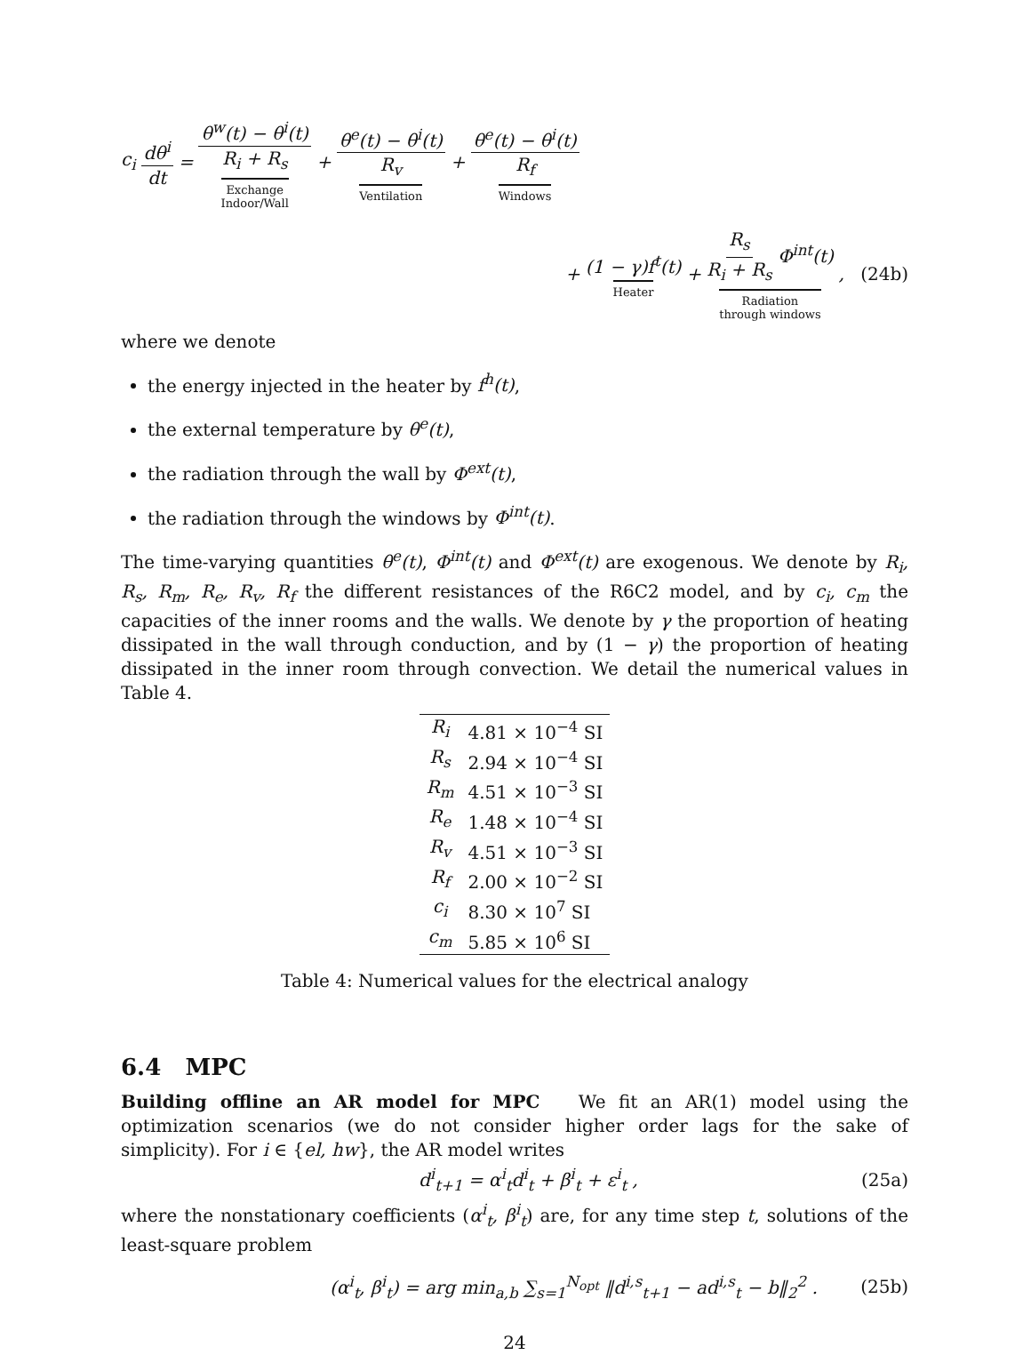c<sub>i</sub> dθ<sup>i</sup> dt = θ<sup>w</sup>(t) − θ<sup>i</sup>(t) R<sub>i</sub> + R<sub>s</sub> Exchange
Indoor/Wall + θ<sup>e</sup>(t) − θ<sup>i</sup>(t) R<sub>v</sub> Ventilation + θ<sup>e</sup>(t) − θ<sup>i</sup>(t) R<sub>f</sub> Windows
+ (1 − γ)f<sup>t</sup>(t) Heater + R<sub>s</sub> R<sub>i</sub> + R<sub>s</sub> Φ<sup>int</sup>(t) Radiation
through windows , (24b)
where we denote
the energy injected in the heater by f<sup>h</sup>(t),
the external temperature by θ<sup>e</sup>(t),
the radiation through the wall by Φ<sup>ext</sup>(t),
the radiation through the windows by Φ<sup>int</sup>(t).
The time-varying quantities θ<sup>e</sup>(t), Φ<sup>int</sup>(t) and Φ<sup>ext</sup>(t) are exogenous. We denote by R<sub>i</sub>, R<sub>s</sub>, R<sub>m</sub>, R<sub>e</sub>, R<sub>v</sub>, R<sub>f</sub> the different resistances of the R6C2 model, and by c<sub>i</sub>, c<sub>m</sub> the capacities of the inner rooms and the walls. We denote by γ the proportion of heating dissipated in the wall through conduction, and by (1 − γ) the proportion of heating dissipated in the inner room through convection. We detail the numerical values in Table 4.
| R<sub>i</sub> | 4.81 × 10<sup>−4</sup> SI |
| R<sub>s</sub> | 2.94 × 10<sup>−4</sup> SI |
| R<sub>m</sub> | 4.51 × 10<sup>−3</sup> SI |
| R<sub>e</sub> | 1.48 × 10<sup>−4</sup> SI |
| R<sub>v</sub> | 4.51 × 10<sup>−3</sup> SI |
| R<sub>f</sub> | 2.00 × 10<sup>−2</sup> SI |
| c<sub>i</sub> | 8.30 × 10<sup>7</sup> SI |
| c<sub>m</sub> | 5.85 × 10<sup>6</sup> SI |
Table 4: Numerical values for the electrical analogy
6.4 MPC
Building offline an AR model for MPC We fit an AR(1) model using the optimization scenarios (we do not consider higher order lags for the sake of simplicity). For i ∈ {el, hw}, the AR model writes
d<sup>i</sup><sub>t+1</sub> = α<sup>i</sup><sub>t</sub>d<sup>i</sup><sub>t</sub> + β<sup>i</sup><sub>t</sub> + ε<sup>i</sup><sub>t</sub> , (25a)
where the nonstationary coefficients (α<sup>i</sup><sub>t</sub>, β<sup>i</sup><sub>t</sub>) are, for any time step t, solutions of the least-square problem
(α<sup>i</sup><sub>t</sub>, β<sup>i</sup><sub>t</sub>) = arg min<sub>a,b</sub> ∑<sub>s=1</sub><sup>N<sub>opt</sub></sup> ‖d<sup>i,s</sup><sub>t+1</sub> − ad<sup>i,s</sup><sub>t</sub> − b‖<sub>2</sub><sup>2</sup> . (25b)
24